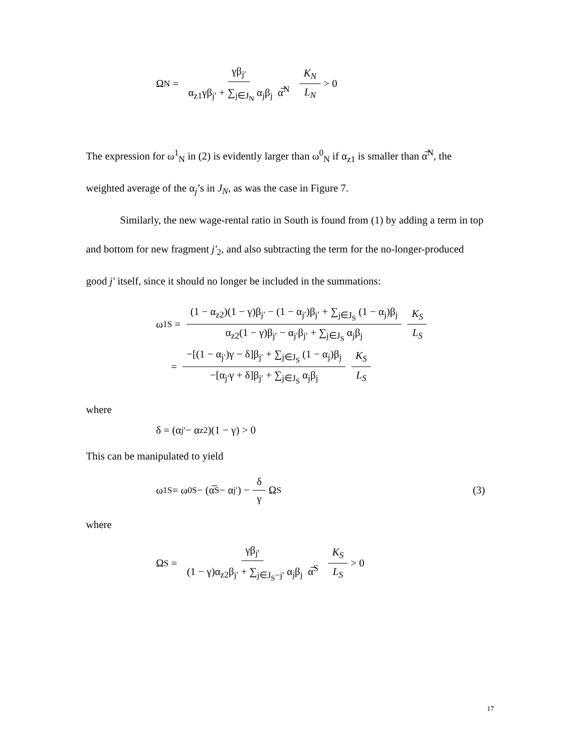Ω<sub>N</sub> = γβ<sub>j′</sub> α<sub>z1</sub>γβ<sub>j′</sub> + ∑<sub>j∈J<sub>N</sub></sub> α<sub>j</sub>β<sub>j</sub> α̅<sup>N</sup> K<sub>N</sub> L<sub>N</sub> > 0
The expression for ω<sup>1</sup><sub>N</sub> in (2) is evidently larger than ω<sup>0</sup><sub>N</sub> if α<sub>z1</sub> is smaller than α̅<sup>N</sup>, the weighted average of the α<sub>j</sub>’s in J<sub>N</sub>, as was the case in Figure 7.
Similarly, the new wage-rental ratio in South is found from (1) by adding a term in top and bottom for new fragment j′<sub>2</sub>, and also subtracting the term for the no-longer-produced good j′ itself, since it should no longer be included in the summations:
ω<sup>1</sup><sub>S</sub> = (1 − α<sub>z2</sub>)(1 − γ)β<sub>j′</sub> − (1 − α<sub>j′</sub>)β<sub>j′</sub> + ∑<sub>j∈J<sub>S</sub></sub> (1 − α<sub>j</sub>)β<sub>j</sub> α<sub>z2</sub>(1 − γ)β<sub>j′</sub> − α<sub>j′</sub>β<sub>j′</sub> + ∑<sub>j∈J<sub>S</sub></sub> α<sub>j</sub>β<sub>j</sub> K<sub>S</sub> L<sub>S</sub>
= −[(1 − α<sub>j′</sub>)γ − δ]β<sub>j′</sub> + ∑<sub>j∈J<sub>S</sub></sub> (1 − α<sub>j</sub>)β<sub>j</sub> −[α<sub>j′</sub>γ + δ]β<sub>j′</sub> + ∑<sub>j∈J<sub>S</sub></sub> α<sub>j</sub>β<sub>j</sub> K<sub>S</sub> L<sub>S</sub>
where
δ = (α<sub>j′</sub> − α<sub>z2</sub>)(1 − γ) > 0
This can be manipulated to yield
ω<sup>1</sup><sub>S</sub> = ω<sup>0</sup><sub>S</sub> − (α̅<sup>S</sup> − α<sub>j′</sub>) − δ γ Ω<sub>S</sub> (3)
where
Ω<sub>S</sub> = γβ<sub>j′</sub> (1 − γ)α<sub>z2</sub>β<sub>j′</sub> + ∑<sub>j∈J<sub>S</sub>−j′</sub> α<sub>j</sub>β<sub>j</sub> α̅<sup>S</sup> K<sub>S</sub> L<sub>S</sub> > 0
17